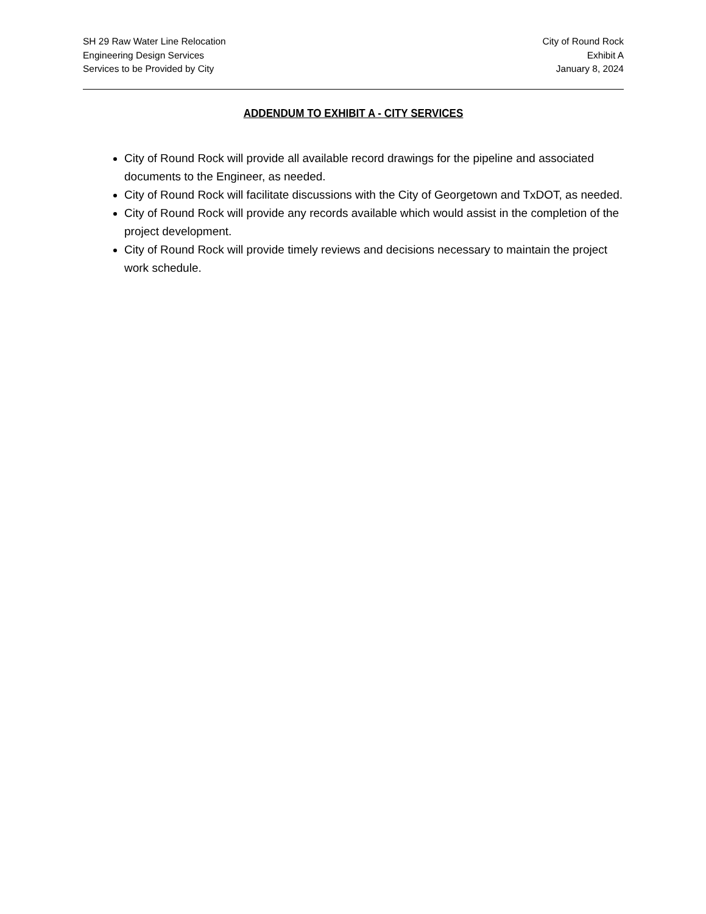SH 29 Raw Water Line Relocation
Engineering Design Services
Services to be Provided by City
City of Round Rock
Exhibit A
January 8, 2024
ADDENDUM TO EXHIBIT A - CITY SERVICES
City of Round Rock will provide all available record drawings for the pipeline and associated documents to the Engineer, as needed.
City of Round Rock will facilitate discussions with the City of Georgetown and TxDOT, as needed.
City of Round Rock will provide any records available which would assist in the completion of the project development.
City of Round Rock will provide timely reviews and decisions necessary to maintain the project work schedule.